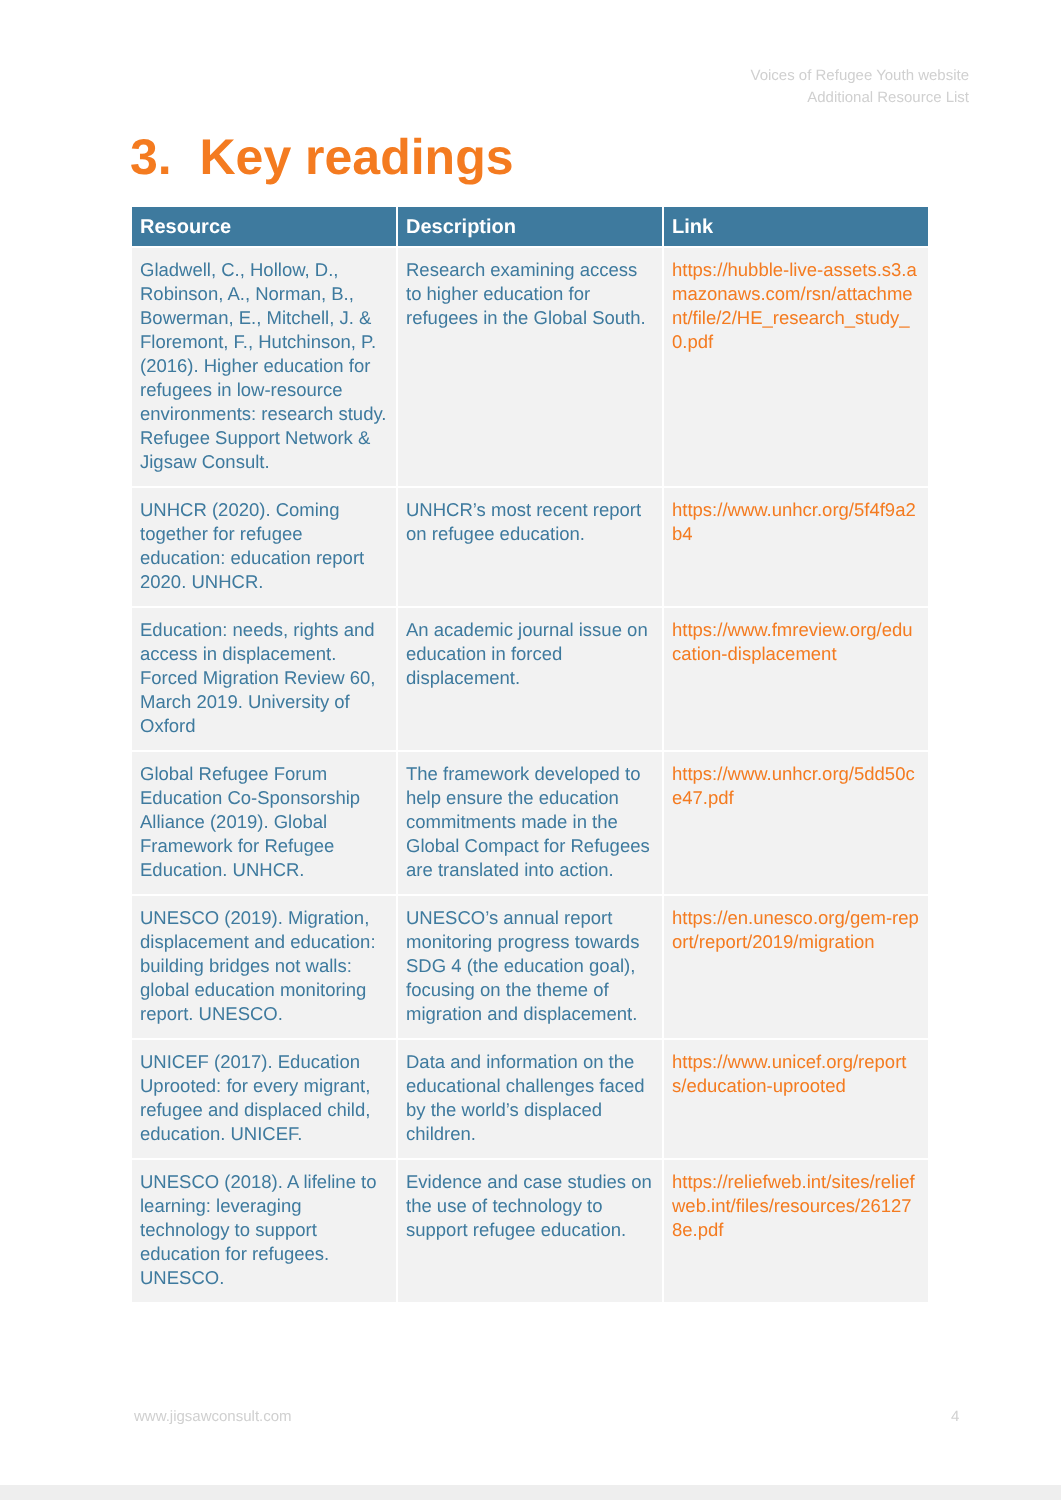Voices of Refugee Youth website
Additional Resource List
3. Key readings
| Resource | Description | Link |
| --- | --- | --- |
| Gladwell, C., Hollow, D., Robinson, A., Norman, B., Bowerman, E., Mitchell, J. & Floremont, F., Hutchinson, P. (2016). Higher education for refugees in low-resource environments: research study. Refugee Support Network & Jigsaw Consult. | Research examining access to higher education for refugees in the Global South. | https://hubble-live-assets.s3.amazonaws.com/rsn/attachment/file/2/HE_research_study_0.pdf |
| UNHCR (2020). Coming together for refugee education: education report 2020. UNHCR. | UNHCR’s most recent report on refugee education. | https://www.unhcr.org/5f4f9a2b4 |
| Education: needs, rights and access in displacement. Forced Migration Review 60, March 2019. University of Oxford | An academic journal issue on education in forced displacement. | https://www.fmreview.org/education-displacement |
| Global Refugee Forum Education Co-Sponsorship Alliance (2019). Global Framework for Refugee Education. UNHCR. | The framework developed to help ensure the education commitments made in the Global Compact for Refugees are translated into action. | https://www.unhcr.org/5dd50ce47.pdf |
| UNESCO (2019). Migration, displacement and education: building bridges not walls: global education monitoring report. UNESCO. | UNESCO’s annual report monitoring progress towards SDG 4 (the education goal), focusing on the theme of migration and displacement. | https://en.unesco.org/gem-report/report/2019/migration |
| UNICEF (2017). Education Uprooted: for every migrant, refugee and displaced child, education. UNICEF. | Data and information on the educational challenges faced by the world’s displaced children. | https://www.unicef.org/reports/education-uprooted |
| UNESCO (2018). A lifeline to learning: leveraging technology to support education for refugees. UNESCO. | Evidence and case studies on the use of technology to support refugee education. | https://reliefweb.int/sites/reliefweb.int/files/resources/261278e.pdf |
www.jigsawconsult.com 4